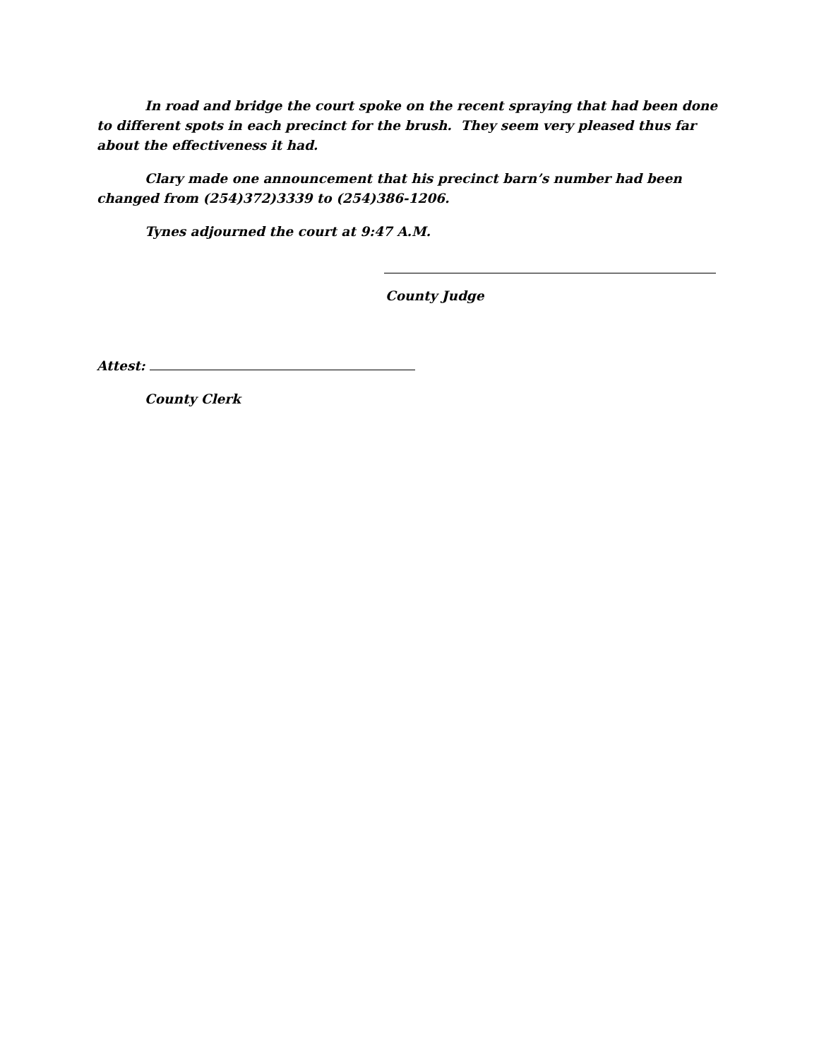In road and bridge the court spoke on the recent spraying that had been done to different spots in each precinct for the brush. They seem very pleased thus far about the effectiveness it had.
Clary made one announcement that his precinct barn’s number had been changed from (254)372)3339 to (254)386-1206.
Tynes adjourned the court at 9:47 A.M.
County Judge
Attest:
County Clerk